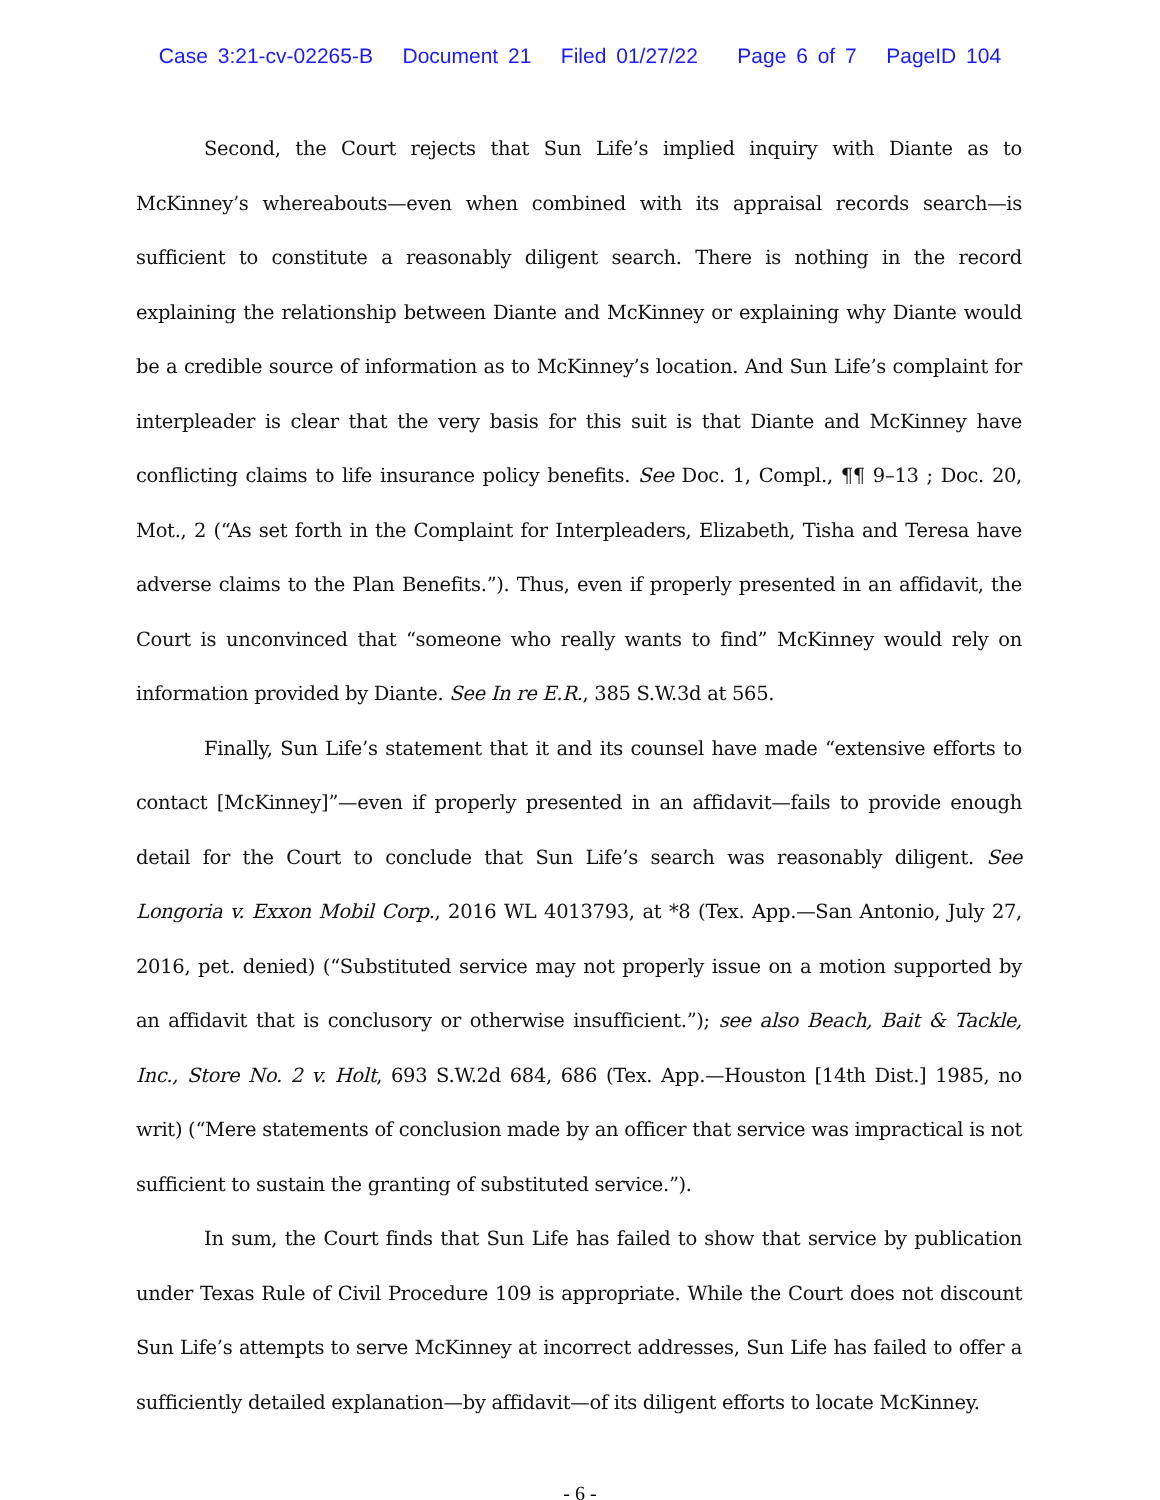Case 3:21-cv-02265-B Document 21 Filed 01/27/22 Page 6 of 7 PageID 104
Second, the Court rejects that Sun Life’s implied inquiry with Diante as to McKinney’s whereabouts—even when combined with its appraisal records search—is sufficient to constitute a reasonably diligent search. There is nothing in the record explaining the relationship between Diante and McKinney or explaining why Diante would be a credible source of information as to McKinney’s location. And Sun Life’s complaint for interpleader is clear that the very basis for this suit is that Diante and McKinney have conflicting claims to life insurance policy benefits. See Doc. 1, Compl., ¶¶ 9–13 ; Doc. 20, Mot., 2 (“As set forth in the Complaint for Interpleaders, Elizabeth, Tisha and Teresa have adverse claims to the Plan Benefits.”). Thus, even if properly presented in an affidavit, the Court is unconvinced that “someone who really wants to find” McKinney would rely on information provided by Diante. See In re E.R., 385 S.W.3d at 565.
Finally, Sun Life’s statement that it and its counsel have made “extensive efforts to contact [McKinney]”—even if properly presented in an affidavit—fails to provide enough detail for the Court to conclude that Sun Life’s search was reasonably diligent. See Longoria v. Exxon Mobil Corp., 2016 WL 4013793, at *8 (Tex. App.—San Antonio, July 27, 2016, pet. denied) (“Substituted service may not properly issue on a motion supported by an affidavit that is conclusory or otherwise insufficient.”); see also Beach, Bait & Tackle, Inc., Store No. 2 v. Holt, 693 S.W.2d 684, 686 (Tex. App.—Houston [14th Dist.] 1985, no writ) (“Mere statements of conclusion made by an officer that service was impractical is not sufficient to sustain the granting of substituted service.”).
In sum, the Court finds that Sun Life has failed to show that service by publication under Texas Rule of Civil Procedure 109 is appropriate. While the Court does not discount Sun Life’s attempts to serve McKinney at incorrect addresses, Sun Life has failed to offer a sufficiently detailed explanation—by affidavit—of its diligent efforts to locate McKinney.
- 6 -